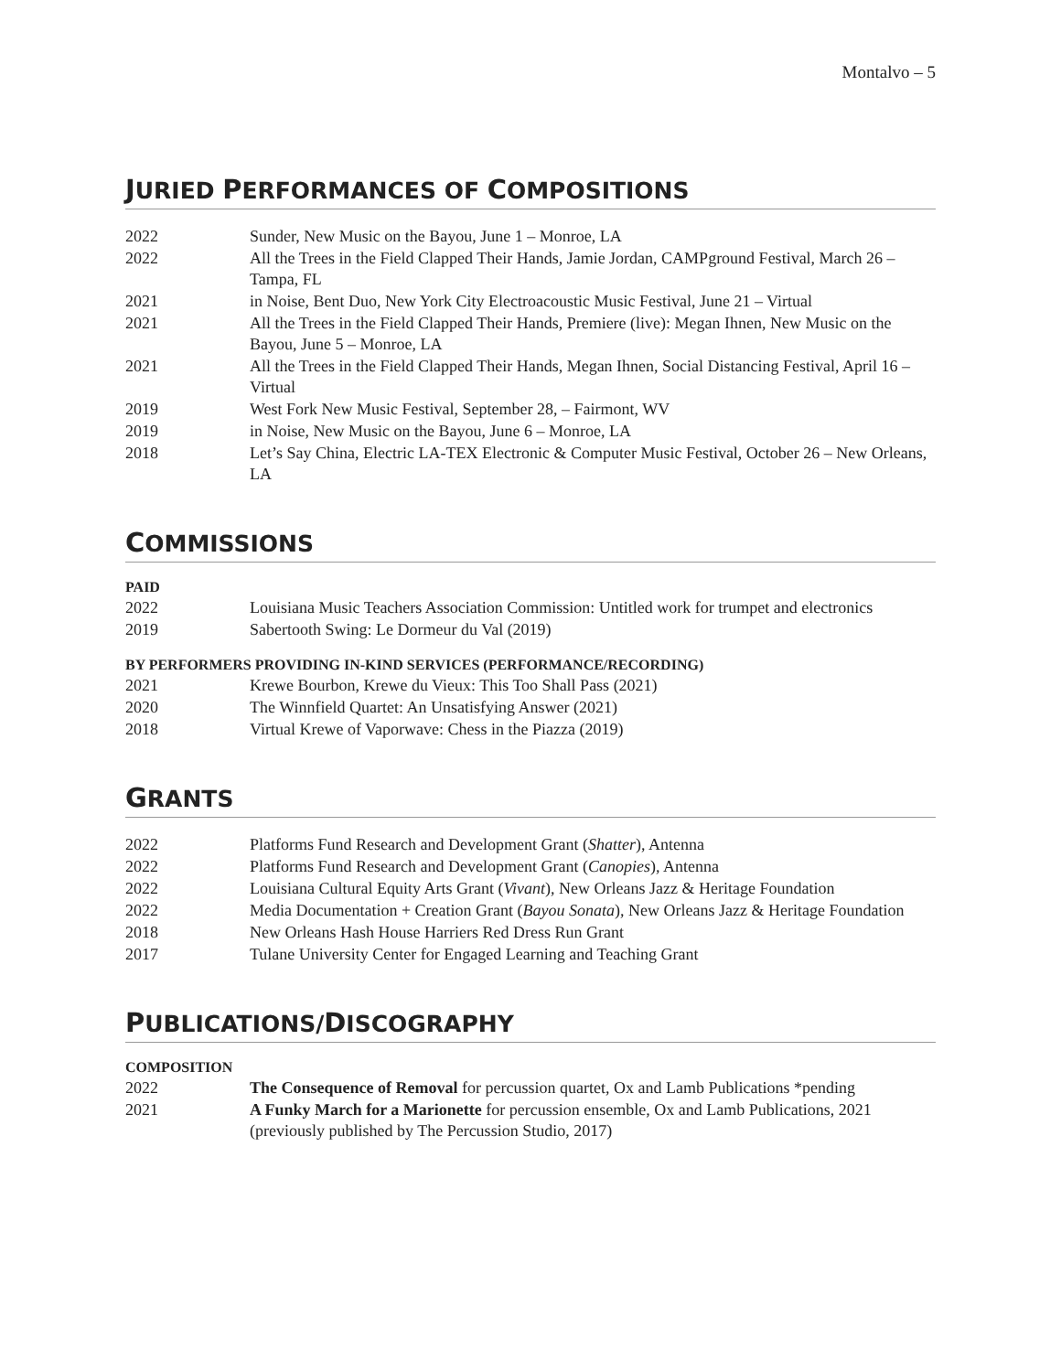Montalvo – 5
JURIED PERFORMANCES OF COMPOSITIONS
2022 Sunder, New Music on the Bayou, June 1 – Monroe, LA
2022 All the Trees in the Field Clapped Their Hands, Jamie Jordan, CAMPground Festival, March 26 – Tampa, FL
2021 in Noise, Bent Duo, New York City Electroacoustic Music Festival, June 21 – Virtual
2021 All the Trees in the Field Clapped Their Hands, Premiere (live): Megan Ihnen, New Music on the Bayou, June 5 – Monroe, LA
2021 All the Trees in the Field Clapped Their Hands, Megan Ihnen, Social Distancing Festival, April 16 – Virtual
2019 West Fork New Music Festival, September 28, – Fairmont, WV
2019 in Noise, New Music on the Bayou, June 6 – Monroe, LA
2018 Let’s Say China, Electric LA-TEX Electronic & Computer Music Festival, October 26 – New Orleans, LA
COMMISSIONS
PAID
2022 Louisiana Music Teachers Association Commission: Untitled work for trumpet and electronics
2019 Sabertooth Swing: Le Dormeur du Val (2019)
BY PERFORMERS PROVIDING IN-KIND SERVICES (PERFORMANCE/RECORDING)
2021 Krewe Bourbon, Krewe du Vieux: This Too Shall Pass (2021)
2020 The Winnfield Quartet: An Unsatisfying Answer (2021)
2018 Virtual Krewe of Vaporwave: Chess in the Piazza (2019)
GRANTS
2022 Platforms Fund Research and Development Grant (Shatter), Antenna
2022 Platforms Fund Research and Development Grant (Canopies), Antenna
2022 Louisiana Cultural Equity Arts Grant (Vivant), New Orleans Jazz & Heritage Foundation
2022 Media Documentation + Creation Grant (Bayou Sonata), New Orleans Jazz & Heritage Foundation
2018 New Orleans Hash House Harriers Red Dress Run Grant
2017 Tulane University Center for Engaged Learning and Teaching Grant
PUBLICATIONS/DISCOGRAPHY
COMPOSITION
2022 The Consequence of Removal for percussion quartet, Ox and Lamb Publications *pending
2021 A Funky March for a Marionette for percussion ensemble, Ox and Lamb Publications, 2021 (previously published by The Percussion Studio, 2017)